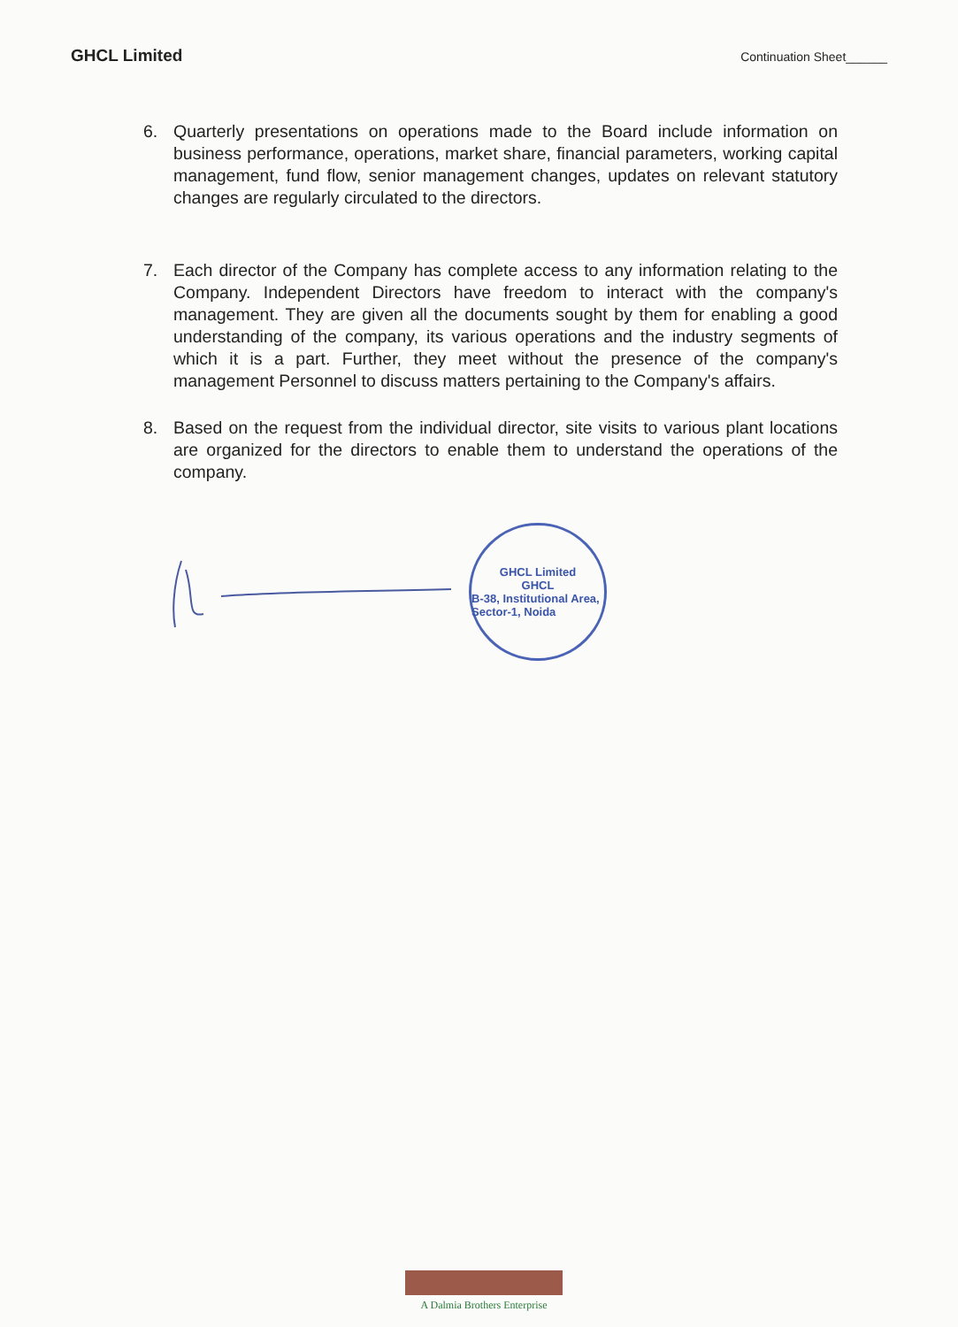GHCL Limited
Continuation Sheet______
6. Quarterly presentations on operations made to the Board include information on business performance, operations, market share, financial parameters, working capital management, fund flow, senior management changes, updates on relevant statutory changes are regularly circulated to the directors.
7. Each director of the Company has complete access to any information relating to the Company. Independent Directors have freedom to interact with the company's management. They are given all the documents sought by them for enabling a good understanding of the company, its various operations and the industry segments of which it is a part. Further, they meet without the presence of the company's management Personnel to discuss matters pertaining to the Company's affairs.
8. Based on the request from the individual director, site visits to various plant locations are organized for the directors to enable them to understand the operations of the company.
GHCL Limited
GHCL
B-38, Institutional Area, Sector-1, Noida
A Dalmia Brothers Enterprise